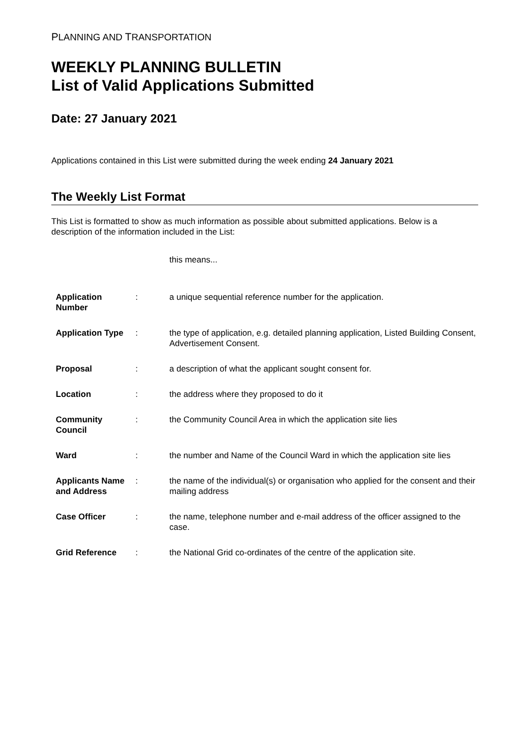PLANNING AND TRANSPORTATION
WEEKLY PLANNING BULLETIN
List of Valid Applications Submitted
Date: 27 January 2021
Applications contained in this List were submitted during the week ending 24 January 2021
The Weekly List Format
This List is formatted to show as much information as possible about submitted applications. Below is a description of the information included in the List:
this means...
| Application Number | : | a unique sequential reference number for the application. |
| Application Type | : | the type of application, e.g. detailed planning application, Listed Building Consent, Advertisement Consent. |
| Proposal | : | a description of what the applicant sought consent for. |
| Location | : | the address where they proposed to do it |
| Community Council | : | the Community Council Area in which the application site lies |
| Ward | : | the number and Name of the Council Ward in which the application site lies |
| Applicants Name and Address | : | the name of the individual(s) or organisation who applied for the consent and their mailing address |
| Case Officer | : | the name, telephone number and e-mail address of the officer assigned to the case. |
| Grid Reference | : | the National Grid co-ordinates of the centre of the application site. |